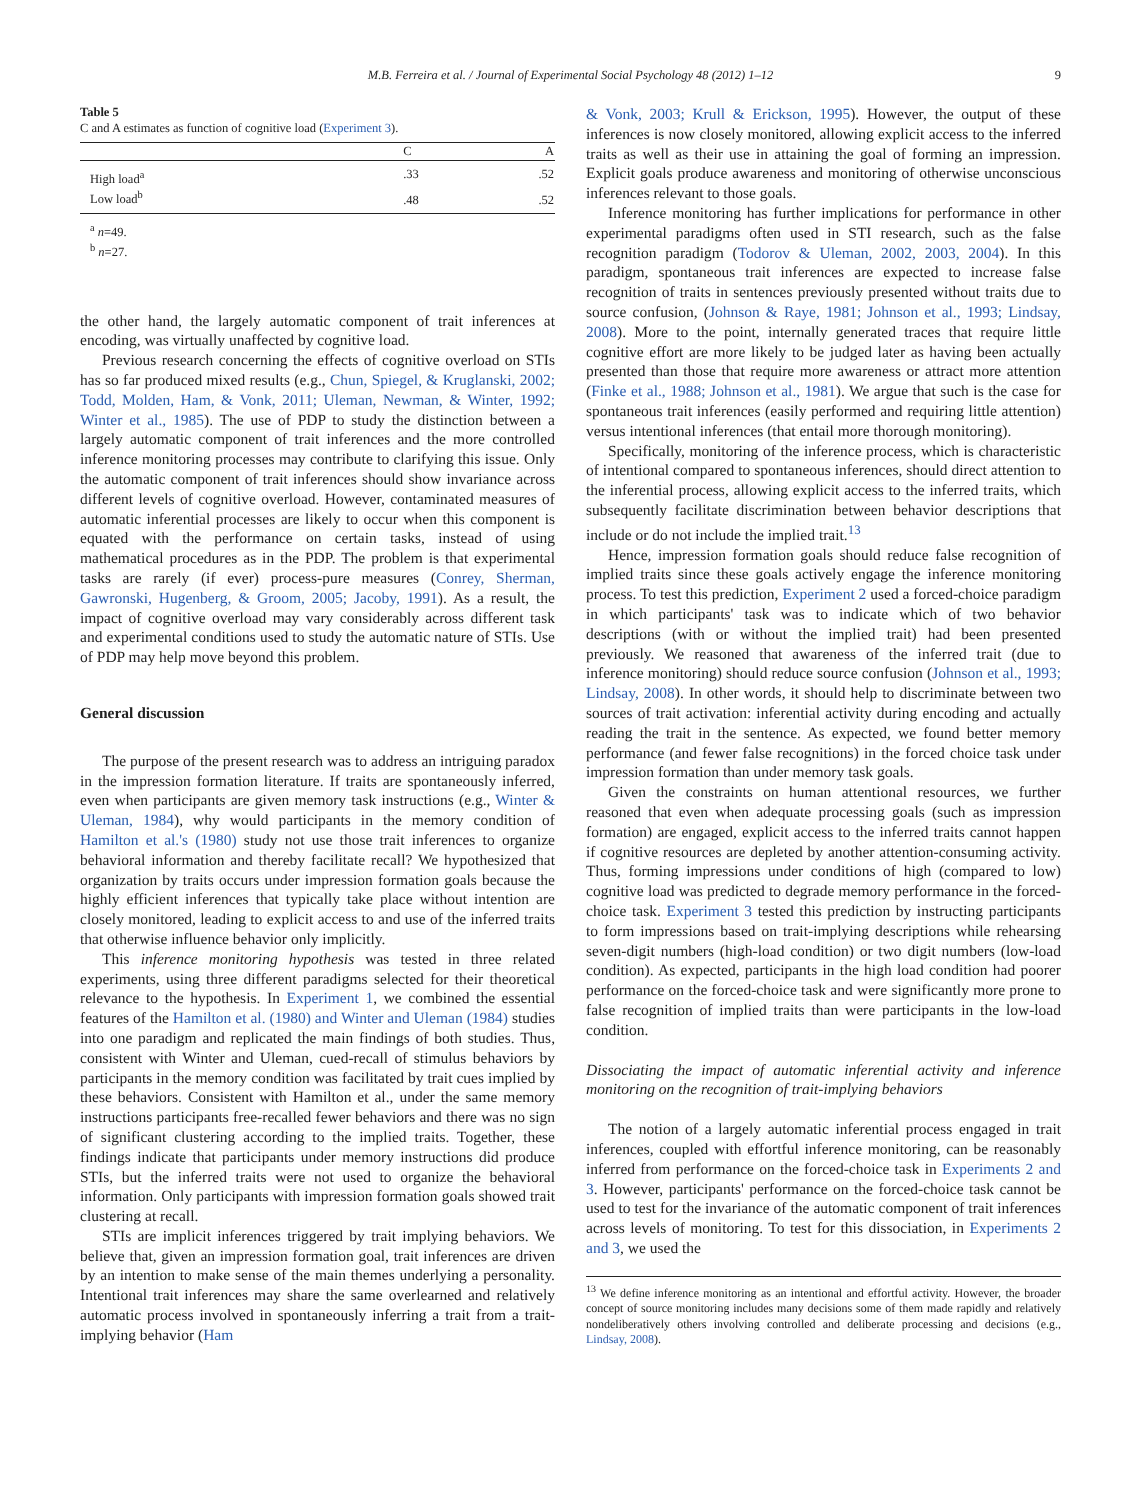M.B. Ferreira et al. / Journal of Experimental Social Psychology 48 (2012) 1–12
9
Table 5
C and A estimates as function of cognitive load (Experiment 3).
| | C | A |
| --- | --- | --- |
| High load<sup>a</sup> | .33 | .52 |
| Low load<sup>b</sup> | .48 | .52 |
<sup>a</sup> n=49.
<sup>b</sup> n=27.
the other hand, the largely automatic component of trait inferences at encoding, was virtually unaffected by cognitive load.
Previous research concerning the effects of cognitive overload on STIs has so far produced mixed results (e.g., Chun, Spiegel, & Kruglanski, 2002; Todd, Molden, Ham, & Vonk, 2011; Uleman, Newman, & Winter, 1992; Winter et al., 1985). The use of PDP to study the distinction between a largely automatic component of trait inferences and the more controlled inference monitoring processes may contribute to clarifying this issue. Only the automatic component of trait inferences should show invariance across different levels of cognitive overload. However, contaminated measures of automatic inferential processes are likely to occur when this component is equated with the performance on certain tasks, instead of using mathematical procedures as in the PDP. The problem is that experimental tasks are rarely (if ever) process-pure measures (Conrey, Sherman, Gawronski, Hugenberg, & Groom, 2005; Jacoby, 1991). As a result, the impact of cognitive overload may vary considerably across different task and experimental conditions used to study the automatic nature of STIs. Use of PDP may help move beyond this problem.
General discussion
The purpose of the present research was to address an intriguing paradox in the impression formation literature. If traits are spontaneously inferred, even when participants are given memory task instructions (e.g., Winter & Uleman, 1984), why would participants in the memory condition of Hamilton et al.'s (1980) study not use those trait inferences to organize behavioral information and thereby facilitate recall? We hypothesized that organization by traits occurs under impression formation goals because the highly efficient inferences that typically take place without intention are closely monitored, leading to explicit access to and use of the inferred traits that otherwise influence behavior only implicitly.
This inference monitoring hypothesis was tested in three related experiments, using three different paradigms selected for their theoretical relevance to the hypothesis. In Experiment 1, we combined the essential features of the Hamilton et al. (1980) and Winter and Uleman (1984) studies into one paradigm and replicated the main findings of both studies. Thus, consistent with Winter and Uleman, cued-recall of stimulus behaviors by participants in the memory condition was facilitated by trait cues implied by these behaviors. Consistent with Hamilton et al., under the same memory instructions participants free-recalled fewer behaviors and there was no sign of significant clustering according to the implied traits. Together, these findings indicate that participants under memory instructions did produce STIs, but the inferred traits were not used to organize the behavioral information. Only participants with impression formation goals showed trait clustering at recall.
STIs are implicit inferences triggered by trait implying behaviors. We believe that, given an impression formation goal, trait inferences are driven by an intention to make sense of the main themes underlying a personality. Intentional trait inferences may share the same overlearned and relatively automatic process involved in spontaneously inferring a trait from a trait-implying behavior (Ham
& Vonk, 2003; Krull & Erickson, 1995). However, the output of these inferences is now closely monitored, allowing explicit access to the inferred traits as well as their use in attaining the goal of forming an impression. Explicit goals produce awareness and monitoring of otherwise unconscious inferences relevant to those goals.
Inference monitoring has further implications for performance in other experimental paradigms often used in STI research, such as the false recognition paradigm (Todorov & Uleman, 2002, 2003, 2004). In this paradigm, spontaneous trait inferences are expected to increase false recognition of traits in sentences previously presented without traits due to source confusion, (Johnson & Raye, 1981; Johnson et al., 1993; Lindsay, 2008). More to the point, internally generated traces that require little cognitive effort are more likely to be judged later as having been actually presented than those that require more awareness or attract more attention (Finke et al., 1988; Johnson et al., 1981). We argue that such is the case for spontaneous trait inferences (easily performed and requiring little attention) versus intentional inferences (that entail more thorough monitoring).
Specifically, monitoring of the inference process, which is characteristic of intentional compared to spontaneous inferences, should direct attention to the inferential process, allowing explicit access to the inferred traits, which subsequently facilitate discrimination between behavior descriptions that include or do not include the implied trait.<sup>13</sup>
Hence, impression formation goals should reduce false recognition of implied traits since these goals actively engage the inference monitoring process. To test this prediction, Experiment 2 used a forced-choice paradigm in which participants' task was to indicate which of two behavior descriptions (with or without the implied trait) had been presented previously. We reasoned that awareness of the inferred trait (due to inference monitoring) should reduce source confusion (Johnson et al., 1993; Lindsay, 2008). In other words, it should help to discriminate between two sources of trait activation: inferential activity during encoding and actually reading the trait in the sentence. As expected, we found better memory performance (and fewer false recognitions) in the forced choice task under impression formation than under memory task goals.
Given the constraints on human attentional resources, we further reasoned that even when adequate processing goals (such as impression formation) are engaged, explicit access to the inferred traits cannot happen if cognitive resources are depleted by another attention-consuming activity. Thus, forming impressions under conditions of high (compared to low) cognitive load was predicted to degrade memory performance in the forced-choice task. Experiment 3 tested this prediction by instructing participants to form impressions based on trait-implying descriptions while rehearsing seven-digit numbers (high-load condition) or two digit numbers (low-load condition). As expected, participants in the high load condition had poorer performance on the forced-choice task and were significantly more prone to false recognition of implied traits than were participants in the low-load condition.
Dissociating the impact of automatic inferential activity and inference monitoring on the recognition of trait-implying behaviors
The notion of a largely automatic inferential process engaged in trait inferences, coupled with effortful inference monitoring, can be reasonably inferred from performance on the forced-choice task in Experiments 2 and 3. However, participants' performance on the forced-choice task cannot be used to test for the invariance of the automatic component of trait inferences across levels of monitoring. To test for this dissociation, in Experiments 2 and 3, we used the
<sup>13</sup> We define inference monitoring as an intentional and effortful activity. However, the broader concept of source monitoring includes many decisions some of them made rapidly and relatively nondeliberatively others involving controlled and deliberate processing and decisions (e.g., Lindsay, 2008).